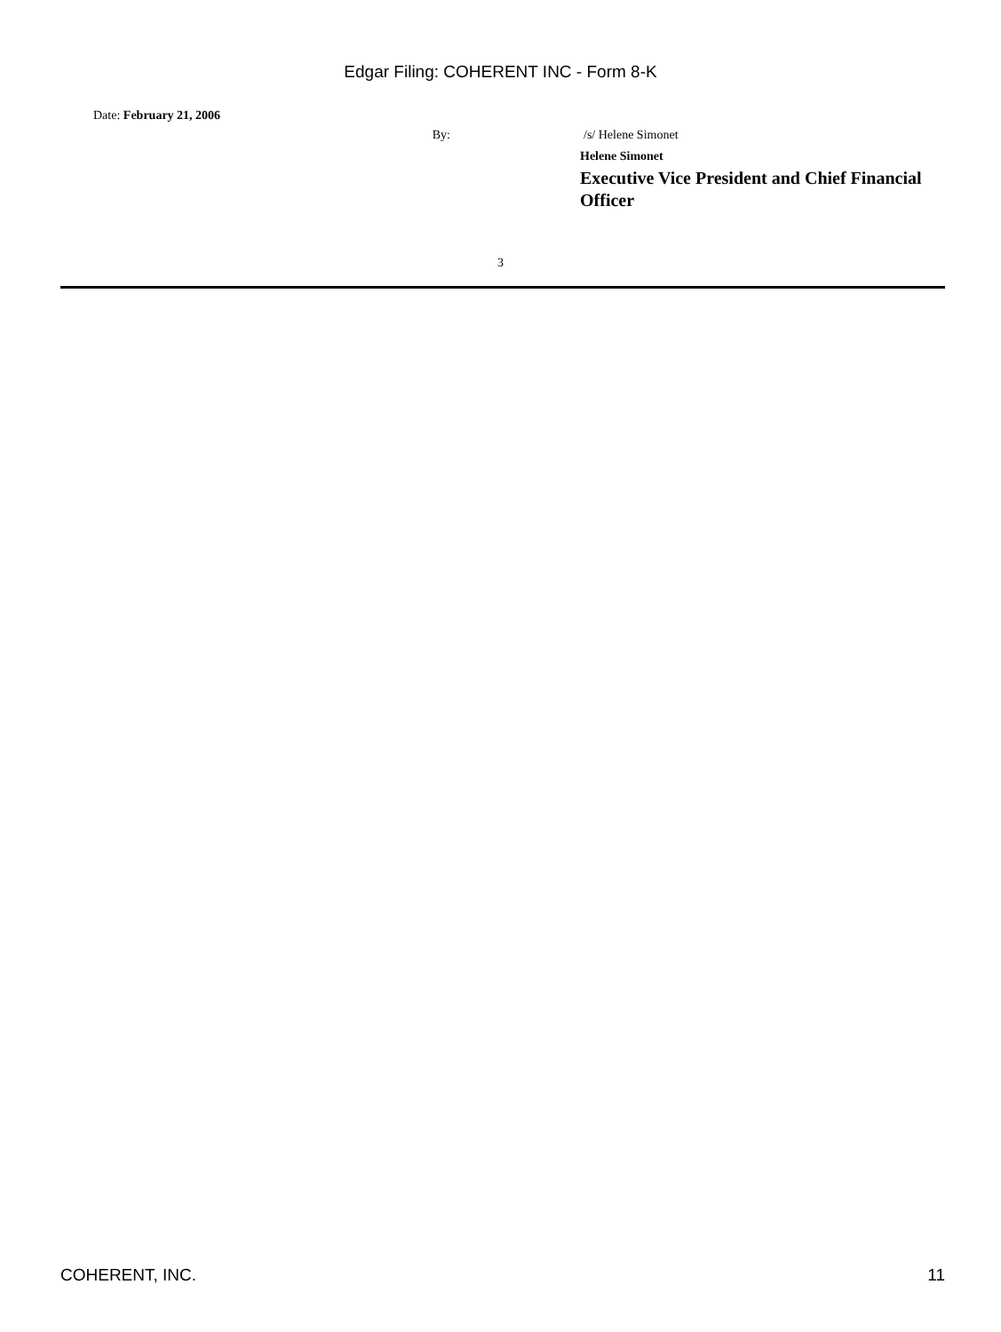Edgar Filing: COHERENT INC - Form 8-K
Date: February 21, 2006
By: /s/ Helene Simonet
Helene Simonet
Executive Vice President and Chief Financial Officer
3
COHERENT, INC. 11